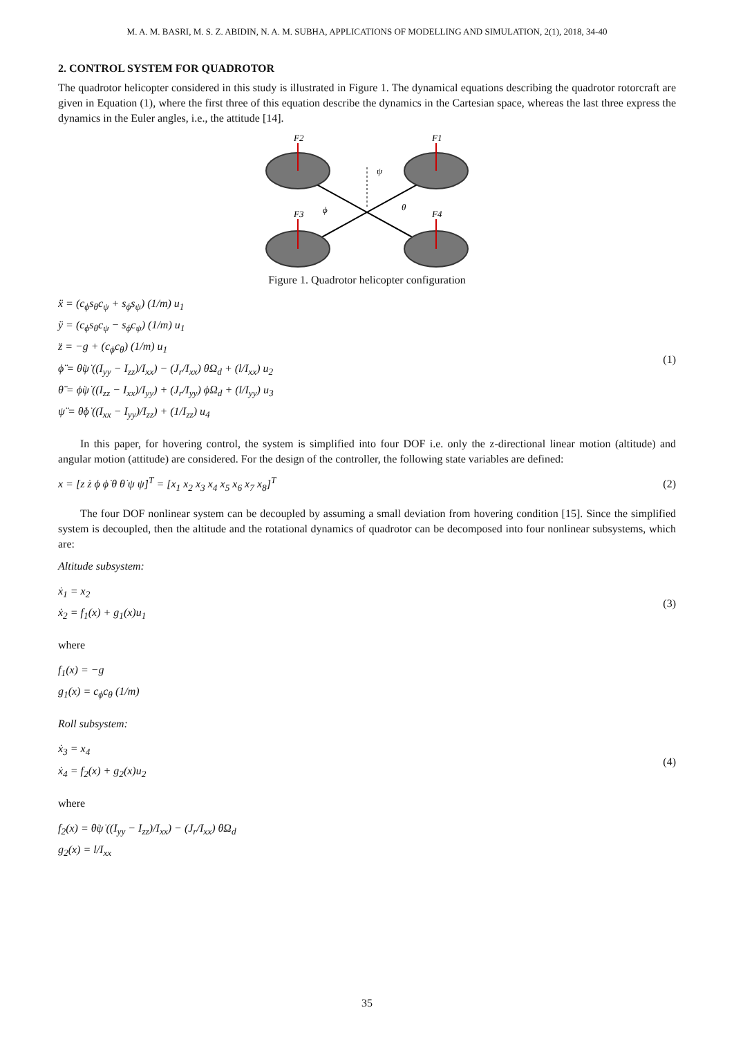M. A. M. BASRI, M. S. Z. ABIDIN, N. A. M. SUBHA, APPLICATIONS OF MODELLING AND SIMULATION, 2(1), 2018, 34-40
2. CONTROL SYSTEM FOR QUADROTOR
The quadrotor helicopter considered in this study is illustrated in Figure 1. The dynamical equations describing the quadrotor rotorcraft are given in Equation (1), where the first three of this equation describe the dynamics in the Cartesian space, whereas the last three express the dynamics in the Euler angles, i.e., the attitude [14].
F2
F1
F3
F4
ψ
ϕ
θ
Figure 1. Quadrotor helicopter configuration
ẍ = (c<sub>ϕ</sub>s<sub>θ</sub>c<sub>ψ</sub> + s<sub>ϕ</sub>s<sub>ψ</sub>) (1/m) u<sub>1</sub>
ÿ = (c<sub>ϕ</sub>s<sub>θ</sub>c<sub>ψ</sub> − s<sub>ϕ</sub>c<sub>ψ</sub>) (1/m) u<sub>1</sub>
z̈ = −g + (c<sub>ϕ</sub>c<sub>θ</sub>) (1/m) u<sub>1</sub>
ϕ̈ = θ̇ψ̇ ((I<sub>yy</sub> − I<sub>zz</sub>)/I<sub>xx</sub>) − (J<sub>r</sub>/I<sub>xx</sub>) θ̇Ω<sub>d</sub> + (l/I<sub>xx</sub>) u<sub>2</sub>
θ̈ = ϕ̇ψ̇ ((I<sub>zz</sub> − I<sub>xx</sub>)/I<sub>yy</sub>) + (J<sub>r</sub>/I<sub>yy</sub>) ϕ̇Ω<sub>d</sub> + (l/I<sub>yy</sub>) u<sub>3</sub>
ψ̈ = θ̇ϕ̇ ((I<sub>xx</sub> − I<sub>yy</sub>)/I<sub>zz</sub>) + (1/I<sub>zz</sub>) u<sub>4</sub>
(1)
In this paper, for hovering control, the system is simplified into four DOF i.e. only the z-directional linear motion (altitude) and angular motion (attitude) are considered. For the design of the controller, the following state variables are defined:
x = [z ż ϕ ϕ̇ θ θ̇ ψ ψ̇]<sup>T</sup> = [x<sub>1</sub> x<sub>2</sub> x<sub>3</sub> x<sub>4</sub> x<sub>5</sub> x<sub>6</sub> x<sub>7</sub> x<sub>8</sub>]<sup>T</sup>
(2)
The four DOF nonlinear system can be decoupled by assuming a small deviation from hovering condition [15]. Since the simplified system is decoupled, then the altitude and the rotational dynamics of quadrotor can be decomposed into four nonlinear subsystems, which are:
Altitude subsystem:
ẋ<sub>1</sub> = x<sub>2</sub>
ẋ<sub>2</sub> = f<sub>1</sub>(x) + g<sub>1</sub>(x)u<sub>1</sub>
(3)
where
f<sub>1</sub>(x) = −g
g<sub>1</sub>(x) = c<sub>ϕ</sub>c<sub>θ</sub> (1/m)
Roll subsystem:
ẋ<sub>3</sub> = x<sub>4</sub>
ẋ<sub>4</sub> = f<sub>2</sub>(x) + g<sub>2</sub>(x)u<sub>2</sub>
(4)
where
f<sub>2</sub>(x) = θ̇ψ̇ ((I<sub>yy</sub> − I<sub>zz</sub>)/I<sub>xx</sub>) − (J<sub>r</sub>/I<sub>xx</sub>) θ̇Ω<sub>d</sub>
g<sub>2</sub>(x) = l/I<sub>xx</sub>
35